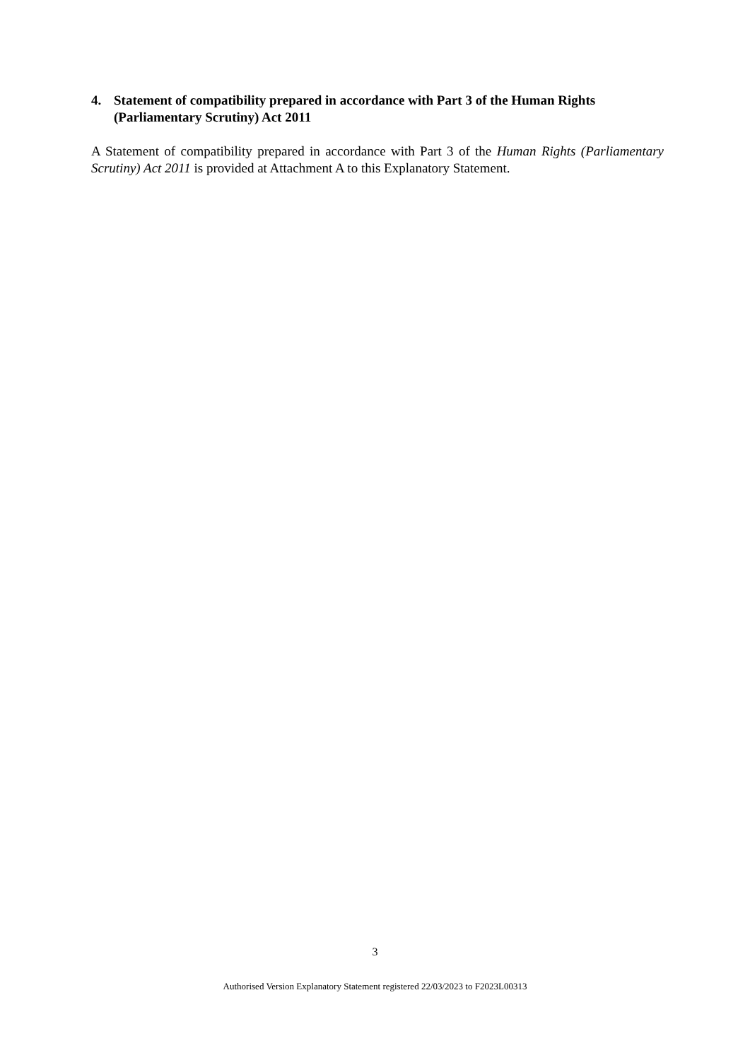4. Statement of compatibility prepared in accordance with Part 3 of the Human Rights (Parliamentary Scrutiny) Act 2011
A Statement of compatibility prepared in accordance with Part 3 of the Human Rights (Parliamentary Scrutiny) Act 2011 is provided at Attachment A to this Explanatory Statement.
3
Authorised Version Explanatory Statement registered 22/03/2023 to F2023L00313